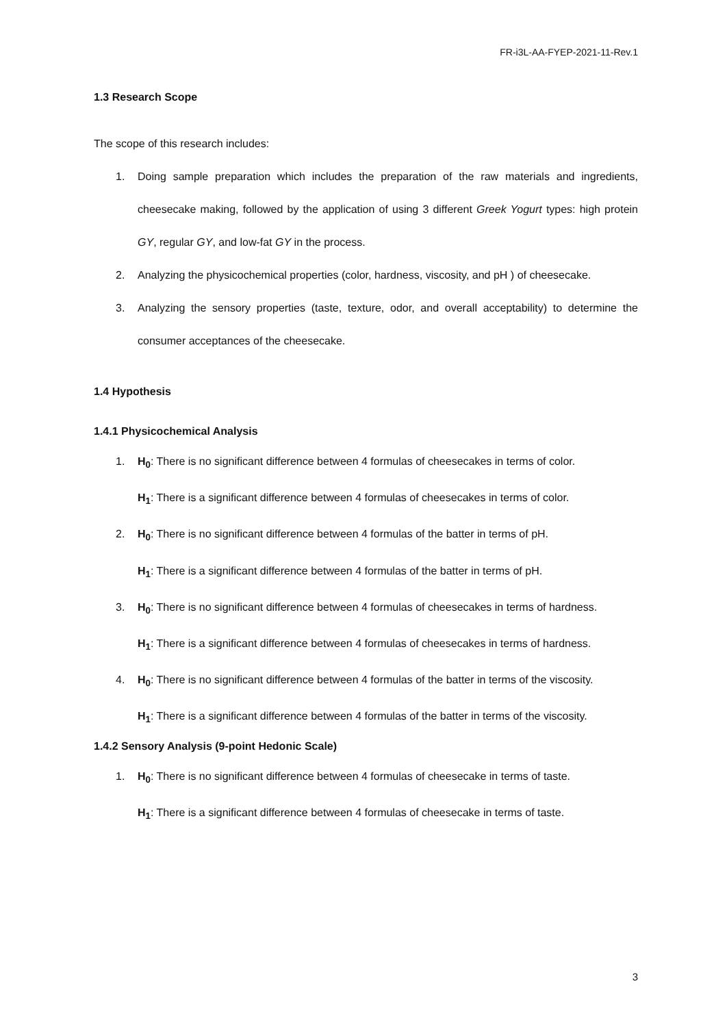FR-i3L-AA-FYEP-2021-11-Rev.1
1.3 Research Scope
The scope of this research includes:
1. Doing sample preparation which includes the preparation of the raw materials and ingredients, cheesecake making, followed by the application of using 3 different Greek Yogurt types: high protein GY, regular GY, and low-fat GY in the process.
2. Analyzing the physicochemical properties (color, hardness, viscosity, and pH ) of cheesecake.
3. Analyzing the sensory properties (taste, texture, odor, and overall acceptability) to determine the consumer acceptances of the cheesecake.
1.4 Hypothesis
1.4.1 Physicochemical Analysis
1. H<sub>0</sub>: There is no significant difference between 4 formulas of cheesecakes in terms of color.
H<sub>1</sub>: There is a significant difference between 4 formulas of cheesecakes in terms of color.
2. H<sub>0</sub>: There is no significant difference between 4 formulas of the batter in terms of pH.
H<sub>1</sub>: There is a significant difference between 4 formulas of the batter in terms of pH.
3. H<sub>0</sub>: There is no significant difference between 4 formulas of cheesecakes in terms of hardness.
H<sub>1</sub>: There is a significant difference between 4 formulas of cheesecakes in terms of hardness.
4. H<sub>0</sub>: There is no significant difference between 4 formulas of the batter in terms of the viscosity.
H<sub>1</sub>: There is a significant difference between 4 formulas of the batter in terms of the viscosity.
1.4.2 Sensory Analysis (9-point Hedonic Scale)
1. H<sub>0</sub>: There is no significant difference between 4 formulas of cheesecake in terms of taste.
H<sub>1</sub>: There is a significant difference between 4 formulas of cheesecake in terms of taste.
3